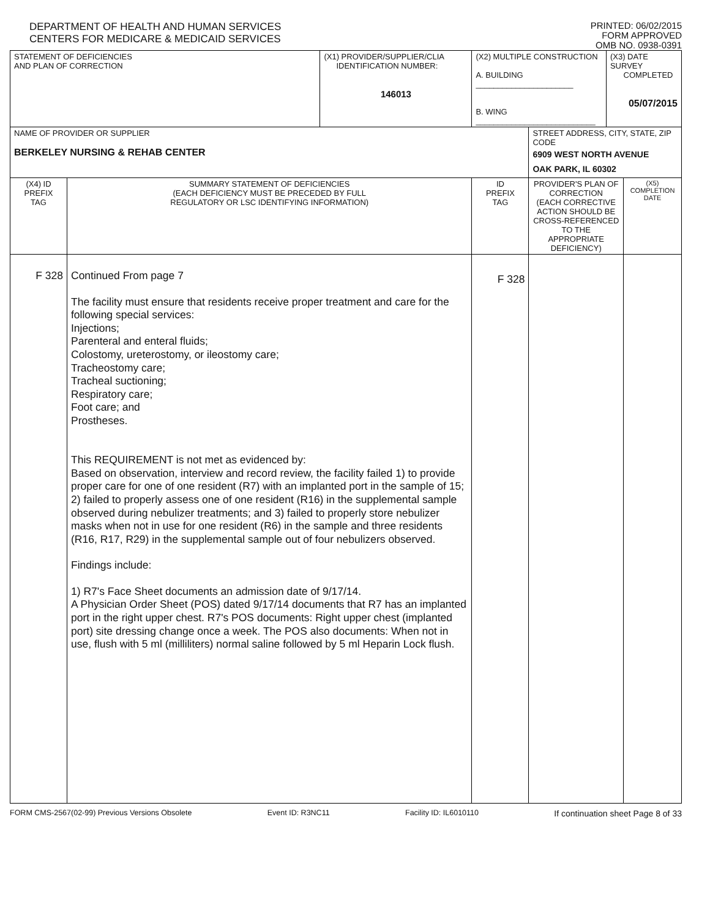DEPARTMENT OF HEALTH AND HUMAN SERVICES
CENTERS FOR MEDICARE & MEDICAID SERVICES
PRINTED: 06/02/2015
FORM APPROVED
OMB NO. 0938-0391
| STATEMENT OF DEFICIENCIES AND PLAN OF CORRECTION | | (X1) PROVIDER/SUPPLIER/CLIA IDENTIFICATION NUMBER: 146013 | (X2) MULTIPLE CONSTRUCTION A. BUILDING ______________________ B. WING ___________________________ | | (X3) DATE SURVEY COMPLETED 05/07/2015 | |
| NAME OF PROVIDER OR SUPPLIER BERKELEY NURSING & REHAB CENTER | | | | STREET ADDRESS, CITY, STATE, ZIP CODE 6909 WEST NORTH AVENUE OAK PARK, IL 60302 | | |
| (X4) ID PREFIX TAG | SUMMARY STATEMENT OF DEFICIENCIES (EACH DEFICIENCY MUST BE PRECEDED BY FULL REGULATORY OR LSC IDENTIFYING INFORMATION) | | ID PREFIX TAG | PROVIDER'S PLAN OF CORRECTION (EACH CORRECTIVE ACTION SHOULD BE CROSS-REFERENCED TO THE APPROPRIATE DEFICIENCY) | | (X5) COMPLETION DATE |
| F 328 | Continued From page 7 The facility must ensure that residents receive proper treatment and care for the following special services: Injections; Parenteral and enteral fluids; Colostomy, ureterostomy, or ileostomy care; Tracheostomy care; Tracheal suctioning; Respiratory care; Foot care; and Prostheses. This REQUIREMENT is not met as evidenced by: Based on observation, interview and record review, the facility failed 1) to provide proper care for one of one resident (R7) with an implanted port in the sample of 15; 2) failed to properly assess one of one resident (R16) in the supplemental sample observed during nebulizer treatments; and 3) failed to properly store nebulizer masks when not in use for one resident (R6) in the sample and three residents (R16, R17, R29) in the supplemental sample out of four nebulizers observed. Findings include: 1) R7's Face Sheet documents an admission date of 9/17/14. A Physician Order Sheet (POS) dated 9/17/14 documents that R7 has an implanted port in the right upper chest. R7's POS documents: Right upper chest (implanted port) site dressing change once a week. The POS also documents: When not in use, flush with 5 ml (milliliters) normal saline followed by 5 ml Heparin Lock flush. | | F 328 | | | |
FORM CMS-2567(02-99) Previous Versions Obsolete Event ID: R3NC11 Facility ID: IL6010110 If continuation sheet Page 8 of 33